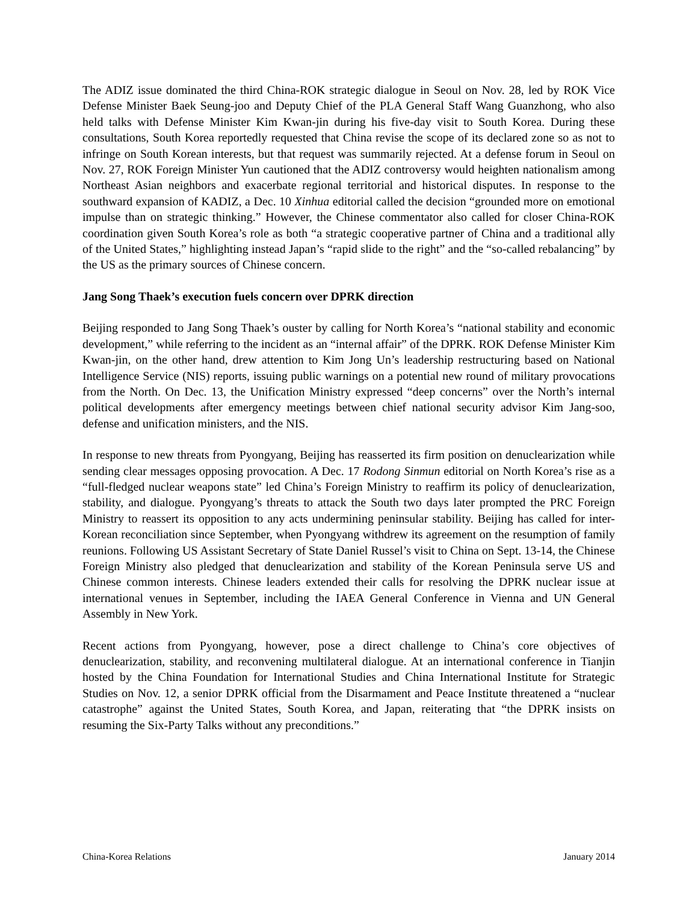The ADIZ issue dominated the third China-ROK strategic dialogue in Seoul on Nov. 28, led by ROK Vice Defense Minister Baek Seung-joo and Deputy Chief of the PLA General Staff Wang Guanzhong, who also held talks with Defense Minister Kim Kwan-jin during his five-day visit to South Korea. During these consultations, South Korea reportedly requested that China revise the scope of its declared zone so as not to infringe on South Korean interests, but that request was summarily rejected. At a defense forum in Seoul on Nov. 27, ROK Foreign Minister Yun cautioned that the ADIZ controversy would heighten nationalism among Northeast Asian neighbors and exacerbate regional territorial and historical disputes. In response to the southward expansion of KADIZ, a Dec. 10 Xinhua editorial called the decision “grounded more on emotional impulse than on strategic thinking.” However, the Chinese commentator also called for closer China-ROK coordination given South Korea’s role as both “a strategic cooperative partner of China and a traditional ally of the United States,” highlighting instead Japan’s “rapid slide to the right” and the “so-called rebalancing” by the US as the primary sources of Chinese concern.
Jang Song Thaek’s execution fuels concern over DPRK direction
Beijing responded to Jang Song Thaek’s ouster by calling for North Korea’s “national stability and economic development,” while referring to the incident as an “internal affair” of the DPRK. ROK Defense Minister Kim Kwan-jin, on the other hand, drew attention to Kim Jong Un’s leadership restructuring based on National Intelligence Service (NIS) reports, issuing public warnings on a potential new round of military provocations from the North. On Dec. 13, the Unification Ministry expressed “deep concerns” over the North’s internal political developments after emergency meetings between chief national security advisor Kim Jang-soo, defense and unification ministers, and the NIS.
In response to new threats from Pyongyang, Beijing has reasserted its firm position on denuclearization while sending clear messages opposing provocation. A Dec. 17 Rodong Sinmun editorial on North Korea’s rise as a “full-fledged nuclear weapons state” led China’s Foreign Ministry to reaffirm its policy of denuclearization, stability, and dialogue. Pyongyang’s threats to attack the South two days later prompted the PRC Foreign Ministry to reassert its opposition to any acts undermining peninsular stability. Beijing has called for inter-Korean reconciliation since September, when Pyongyang withdrew its agreement on the resumption of family reunions. Following US Assistant Secretary of State Daniel Russel’s visit to China on Sept. 13-14, the Chinese Foreign Ministry also pledged that denuclearization and stability of the Korean Peninsula serve US and Chinese common interests. Chinese leaders extended their calls for resolving the DPRK nuclear issue at international venues in September, including the IAEA General Conference in Vienna and UN General Assembly in New York.
Recent actions from Pyongyang, however, pose a direct challenge to China’s core objectives of denuclearization, stability, and reconvening multilateral dialogue. At an international conference in Tianjin hosted by the China Foundation for International Studies and China International Institute for Strategic Studies on Nov. 12, a senior DPRK official from the Disarmament and Peace Institute threatened a “nuclear catastrophe” against the United States, South Korea, and Japan, reiterating that “the DPRK insists on resuming the Six-Party Talks without any preconditions.”
China-Korea Relations January 2014